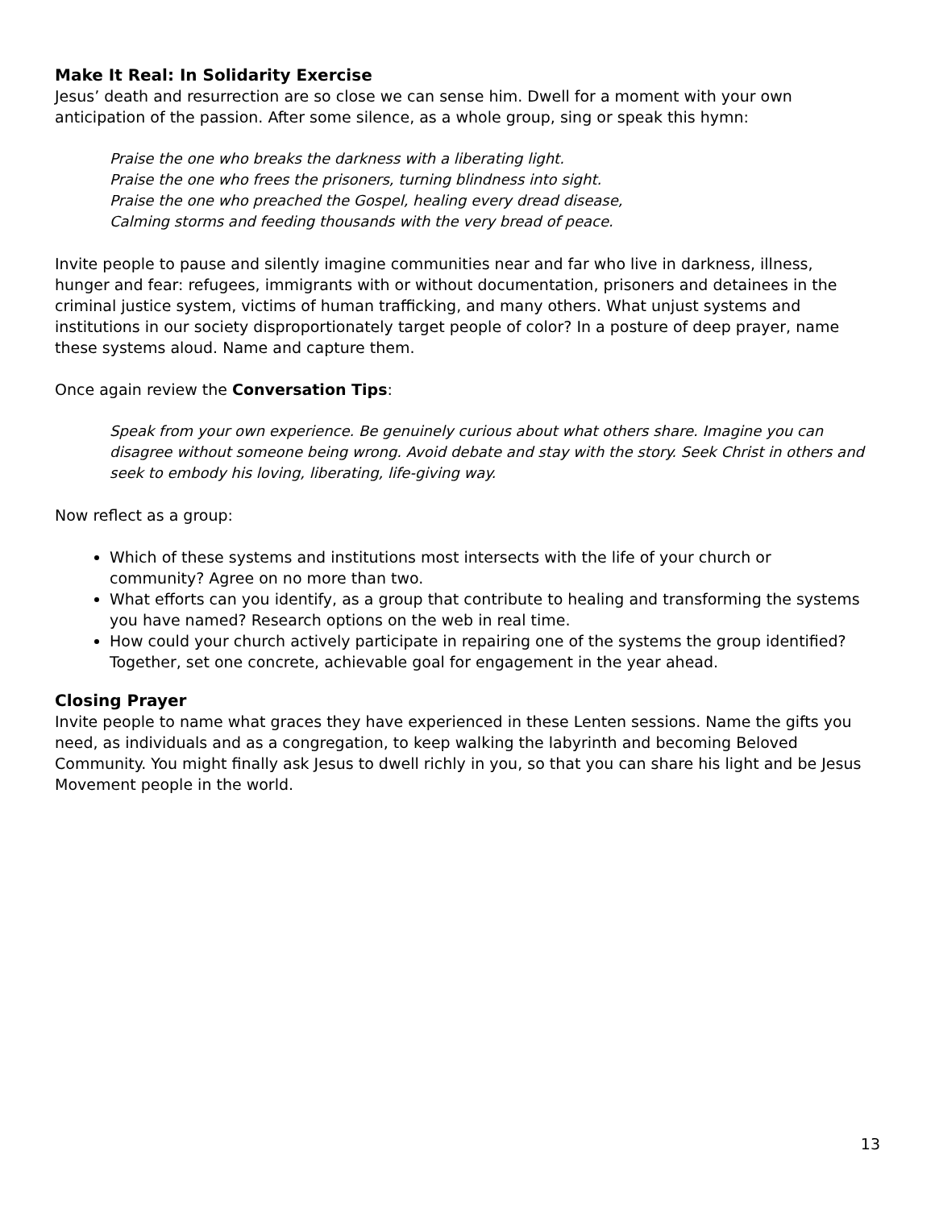Make It Real: In Solidarity Exercise
Jesus’ death and resurrection are so close we can sense him. Dwell for a moment with your own anticipation of the passion. After some silence, as a whole group, sing or speak this hymn:
Praise the one who breaks the darkness with a liberating light.
Praise the one who frees the prisoners, turning blindness into sight.
Praise the one who preached the Gospel, healing every dread disease,
Calming storms and feeding thousands with the very bread of peace.
Invite people to pause and silently imagine communities near and far who live in darkness, illness, hunger and fear: refugees, immigrants with or without documentation, prisoners and detainees in the criminal justice system, victims of human trafficking, and many others. What unjust systems and institutions in our society disproportionately target people of color? In a posture of deep prayer, name these systems aloud. Name and capture them.
Once again review the Conversation Tips:
Speak from your own experience. Be genuinely curious about what others share. Imagine you can disagree without someone being wrong. Avoid debate and stay with the story. Seek Christ in others and seek to embody his loving, liberating, life-giving way.
Now reflect as a group:
Which of these systems and institutions most intersects with the life of your church or community? Agree on no more than two.
What efforts can you identify, as a group that contribute to healing and transforming the systems you have named? Research options on the web in real time.
How could your church actively participate in repairing one of the systems the group identified? Together, set one concrete, achievable goal for engagement in the year ahead.
Closing Prayer
Invite people to name what graces they have experienced in these Lenten sessions. Name the gifts you need, as individuals and as a congregation, to keep walking the labyrinth and becoming Beloved Community. You might finally ask Jesus to dwell richly in you, so that you can share his light and be Jesus Movement people in the world.
13